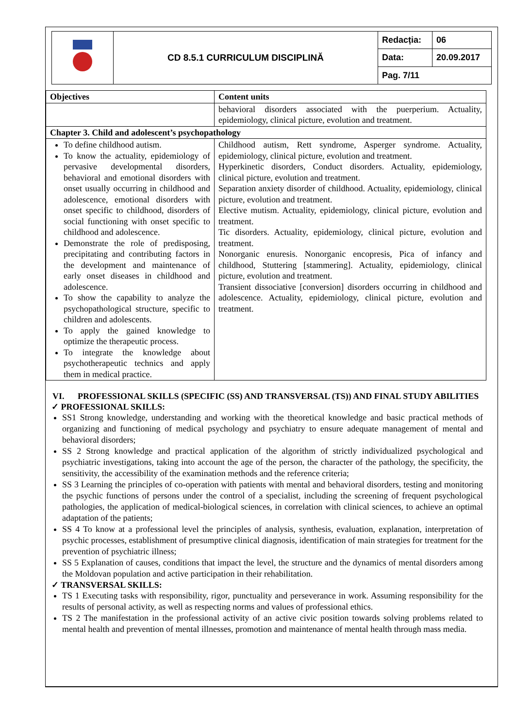| | CD 8.5.1 CURRICULUM DISCIPLINĂ | Redacția: | 06 |
| | | Data: | 20.09.2017 |
| | | Pag. 7/11 | |
| Objectives | Content units |
| --- | --- |
| | behavioral disorders associated with the puerperium. Actuality, epidemiology, clinical picture, evolution and treatment. |
| Chapter 3. Child and adolescent’s psychopathology | |
| To define childhood autism. To know the actuality, epidemiology of pervasive developmental disorders, behavioral and emotional disorders with onset usually occurring in childhood and adolescence, emotional disorders with onset specific to childhood, disorders of social functioning with onset specific to childhood and adolescence. Demonstrate the role of predisposing, precipitating and contributing factors in the development and maintenance of early onset diseases in childhood and adolescence. To show the capability to analyze the psychopathological structure, specific to children and adolescents. To apply the gained knowledge to optimize the therapeutic process. To integrate the knowledge about psychotherapeutic technics and apply them in medical practice. | Childhood autism, Rett syndrome, Asperger syndrome. Actuality, epidemiology, clinical picture, evolution and treatment. Hyperkinetic disorders, Conduct disorders. Actuality, epidemiology, clinical picture, evolution and treatment. Separation anxiety disorder of childhood. Actuality, epidemiology, clinical picture, evolution and treatment. Elective mutism. Actuality, epidemiology, clinical picture, evolution and treatment. Tic disorders. Actuality, epidemiology, clinical picture, evolution and treatment. Nonorganic enuresis. Nonorganic encopresis, Pica of infancy and childhood, Stuttering [stammering]. Actuality, epidemiology, clinical picture, evolution and treatment. Transient dissociative [conversion] disorders occurring in childhood and adolescence. Actuality, epidemiology, clinical picture, evolution and treatment. |
VI. PROFESSIONAL SKILLS (SPECIFIC (SS) AND TRANSVERSAL (TS)) AND FINAL STUDY ABILITIES
✓ PROFESSIONAL SKILLS:
SS1 Strong knowledge, understanding and working with the theoretical knowledge and basic practical methods of organizing and functioning of medical psychology and psychiatry to ensure adequate management of mental and behavioral disorders;
SS 2 Strong knowledge and practical application of the algorithm of strictly individualized psychological and psychiatric investigations, taking into account the age of the person, the character of the pathology, the specificity, the sensitivity, the accessibility of the examination methods and the reference criteria;
SS 3 Learning the principles of co-operation with patients with mental and behavioral disorders, testing and monitoring the psychic functions of persons under the control of a specialist, including the screening of frequent psychological pathologies, the application of medical-biological sciences, in correlation with clinical sciences, to achieve an optimal adaptation of the patients;
SS 4 To know at a professional level the principles of analysis, synthesis, evaluation, explanation, interpretation of psychic processes, establishment of presumptive clinical diagnosis, identification of main strategies for treatment for the prevention of psychiatric illness;
SS 5 Explanation of causes, conditions that impact the level, the structure and the dynamics of mental disorders among the Moldovan population and active participation in their rehabilitation.
✓ TRANSVERSAL SKILLS:
TS 1 Executing tasks with responsibility, rigor, punctuality and perseverance in work. Assuming responsibility for the results of personal activity, as well as respecting norms and values of professional ethics.
TS 2 The manifestation in the professional activity of an active civic position towards solving problems related to mental health and prevention of mental illnesses, promotion and maintenance of mental health through mass media.